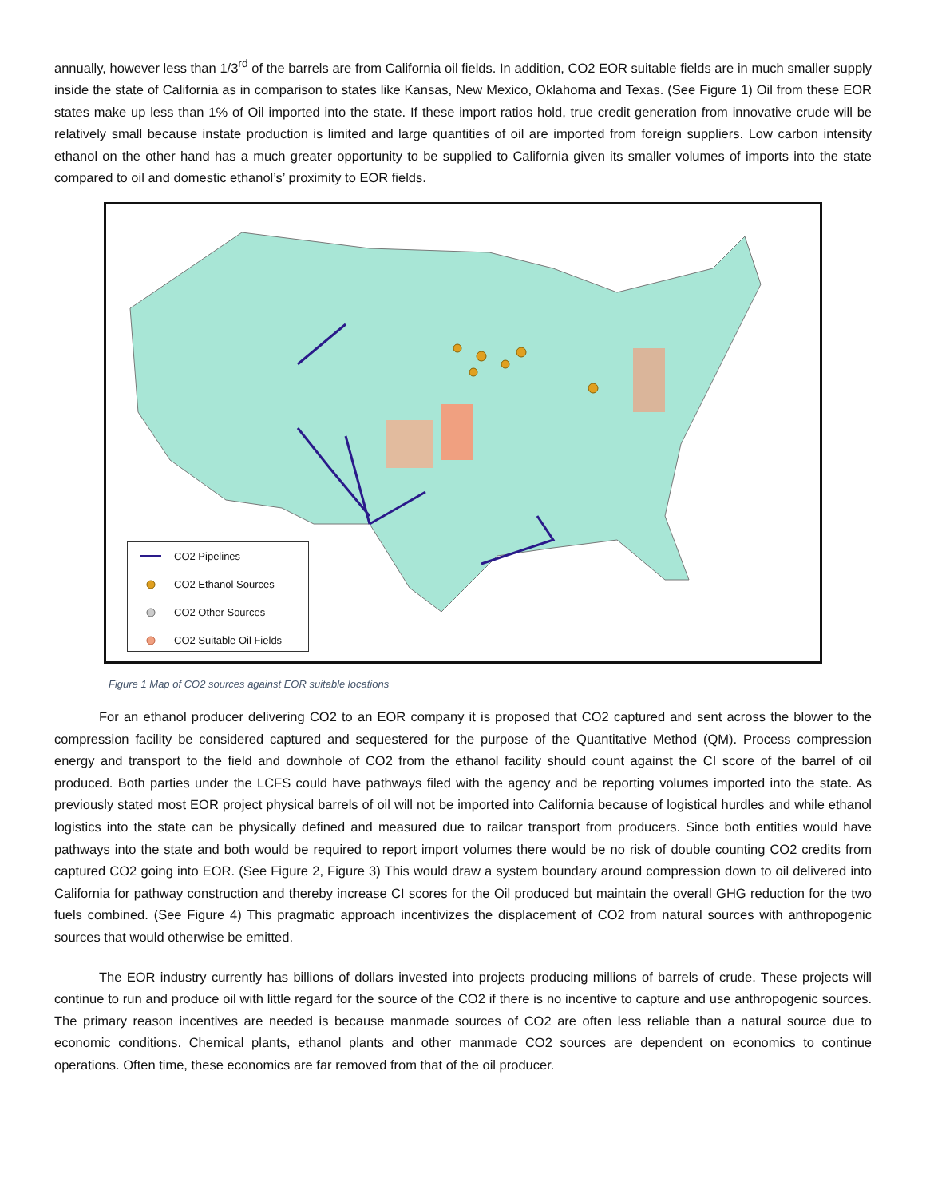annually, however less than 1/3<sup>rd</sup> of the barrels are from California oil fields. In addition, CO2 EOR suitable fields are in much smaller supply inside the state of California as in comparison to states like Kansas, New Mexico, Oklahoma and Texas. (See Figure 1) Oil from these EOR states make up less than 1% of Oil imported into the state. If these import ratios hold, true credit generation from innovative crude will be relatively small because instate production is limited and large quantities of oil are imported from foreign suppliers. Low carbon intensity ethanol on the other hand has a much greater opportunity to be supplied to California given its smaller volumes of imports into the state compared to oil and domestic ethanol’s’ proximity to EOR fields.
CO2 Pipelines
CO2 Ethanol Sources
CO2 Other Sources
CO2 Suitable Oil Fields
Figure 1 Map of CO2 sources against EOR suitable locations
For an ethanol producer delivering CO2 to an EOR company it is proposed that CO2 captured and sent across the blower to the compression facility be considered captured and sequestered for the purpose of the Quantitative Method (QM). Process compression energy and transport to the field and downhole of CO2 from the ethanol facility should count against the CI score of the barrel of oil produced. Both parties under the LCFS could have pathways filed with the agency and be reporting volumes imported into the state. As previously stated most EOR project physical barrels of oil will not be imported into California because of logistical hurdles and while ethanol logistics into the state can be physically defined and measured due to railcar transport from producers. Since both entities would have pathways into the state and both would be required to report import volumes there would be no risk of double counting CO2 credits from captured CO2 going into EOR. (See Figure 2, Figure 3) This would draw a system boundary around compression down to oil delivered into California for pathway construction and thereby increase CI scores for the Oil produced but maintain the overall GHG reduction for the two fuels combined. (See Figure 4) This pragmatic approach incentivizes the displacement of CO2 from natural sources with anthropogenic sources that would otherwise be emitted.
The EOR industry currently has billions of dollars invested into projects producing millions of barrels of crude. These projects will continue to run and produce oil with little regard for the source of the CO2 if there is no incentive to capture and use anthropogenic sources. The primary reason incentives are needed is because manmade sources of CO2 are often less reliable than a natural source due to economic conditions. Chemical plants, ethanol plants and other manmade CO2 sources are dependent on economics to continue operations. Often time, these economics are far removed from that of the oil producer.